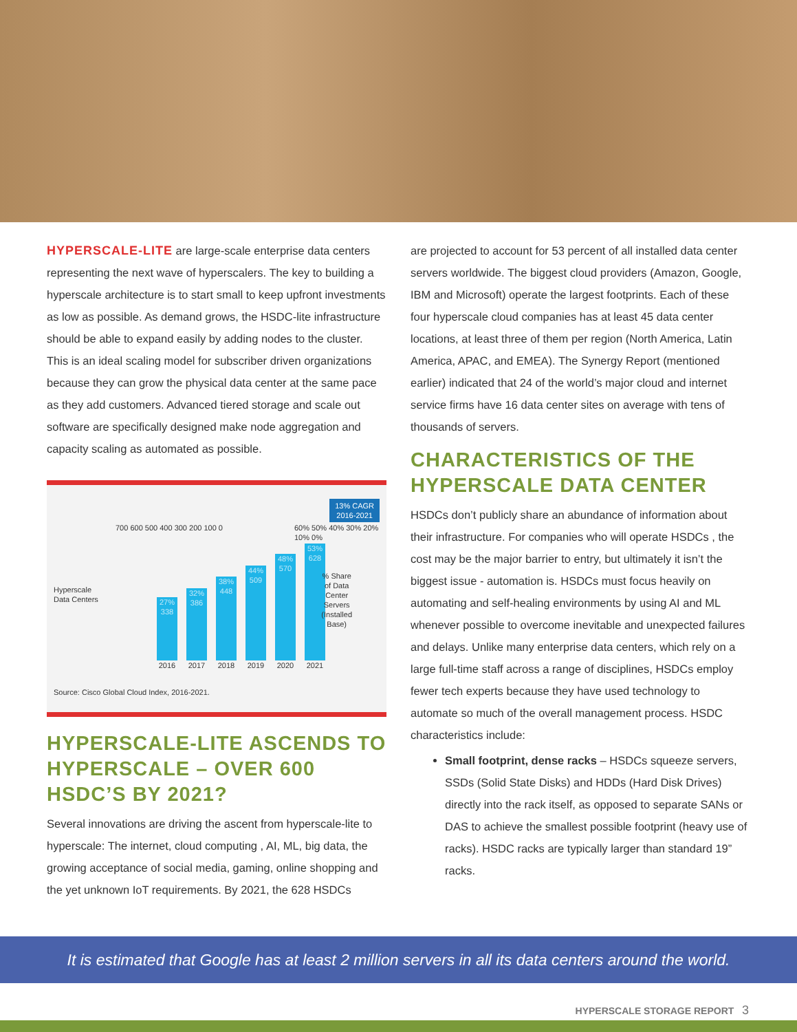HYPERSCALE-LITE are large-scale enterprise data centers representing the next wave of hyperscalers. The key to building a hyperscale architecture is to start small to keep upfront investments as low as possible. As demand grows, the HSDC-lite infrastructure should be able to expand easily by adding nodes to the cluster. This is an ideal scaling model for subscriber driven organizations because they can grow the physical data center at the same pace as they add customers. Advanced tiered storage and scale out software are specifically designed make node aggregation and capacity scaling as automated as possible.
13% CAGR
2016-2021
Hyperscale
Data Centers
% Share
of Data
Center
Servers
(Installed
Base)
700 600 500 400 300 200 100 0 60% 50% 40% 30% 20% 10% 0%
27% 338
32% 386
38% 448
44% 509
48% 570
53% 628
2016 2017 2018 2019 2020 2021
Source: Cisco Global Cloud Index, 2016-2021.
HYPERSCALE-LITE ASCENDS TO HYPERSCALE – OVER 600 HSDC’S BY 2021?
Several innovations are driving the ascent from hyperscale-lite to hyperscale: The internet, cloud computing , AI, ML, big data, the growing acceptance of social media, gaming, online shopping and the yet unknown IoT requirements. By 2021, the 628 HSDCs
are projected to account for 53 percent of all installed data center servers worldwide. The biggest cloud providers (Amazon, Google, IBM and Microsoft) operate the largest footprints. Each of these four hyperscale cloud companies has at least 45 data center locations, at least three of them per region (North America, Latin America, APAC, and EMEA). The Synergy Report (mentioned earlier) indicated that 24 of the world’s major cloud and internet service firms have 16 data center sites on average with tens of thousands of servers.
CHARACTERISTICS OF THE HYPERSCALE DATA CENTER
HSDCs don’t publicly share an abundance of information about their infrastructure. For companies who will operate HSDCs , the cost may be the major barrier to entry, but ultimately it isn’t the biggest issue - automation is. HSDCs must focus heavily on automating and self-healing environments by using AI and ML whenever possible to overcome inevitable and unexpected failures and delays. Unlike many enterprise data centers, which rely on a large full-time staff across a range of disciplines, HSDCs employ fewer tech experts because they have used technology to automate so much of the overall management process. HSDC characteristics include:
Small footprint, dense racks – HSDCs squeeze servers, SSDs (Solid State Disks) and HDDs (Hard Disk Drives) directly into the rack itself, as opposed to separate SANs or DAS to achieve the smallest possible footprint (heavy use of racks). HSDC racks are typically larger than standard 19” racks.
It is estimated that Google has at least 2 million servers in all its data centers around the world.
HYPERSCALE STORAGE REPORT 3